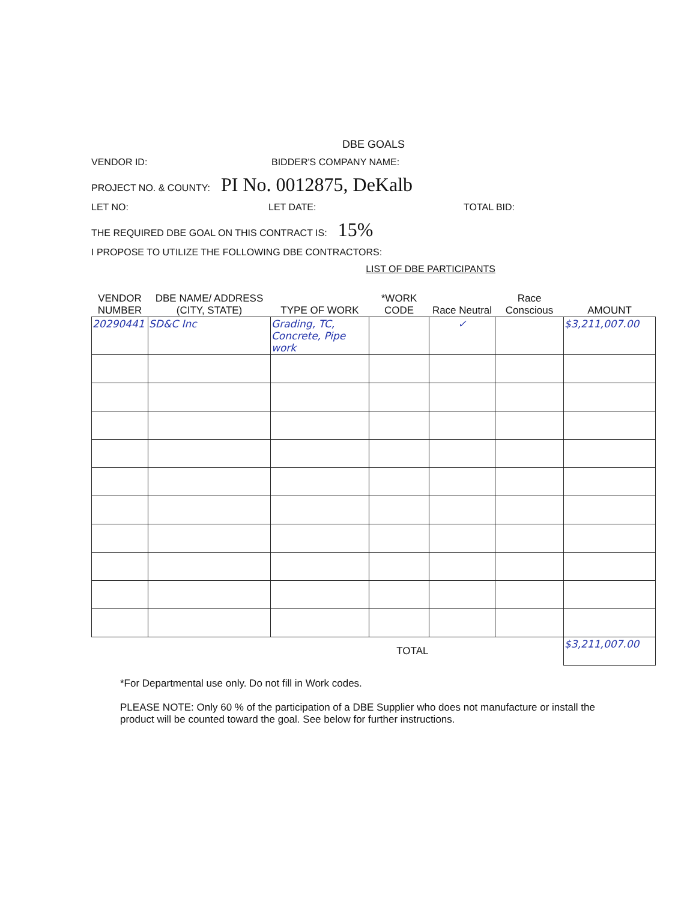DBE GOALS
VENDOR ID: BIDDER'S COMPANY NAME:
PROJECT NO. & COUNTY: PI No. 0012875, DeKalb
LET NO: LET DATE: TOTAL BID:
THE REQUIRED DBE GOAL ON THIS CONTRACT IS: 15%
I PROPOSE TO UTILIZE THE FOLLOWING DBE CONTRACTORS:
LIST OF DBE PARTICIPANTS
| VENDOR NUMBER | DBE NAME/ ADDRESS (CITY, STATE) | TYPE OF WORK | *WORK CODE | Race Neutral | Race Conscious | AMOUNT |
| --- | --- | --- | --- | --- | --- | --- |
| 20290441 | SD&C Inc | Grading, TC, Concrete, Pipe work | | ✓ | | $3,211,007.00 |
| TOTAL | | | | | | $3,211,007.00 |
*For Departmental use only. Do not fill in Work codes.
PLEASE NOTE: Only 60 % of the participation of a DBE Supplier who does not manufacture or install the product will be counted toward the goal. See below for further instructions.